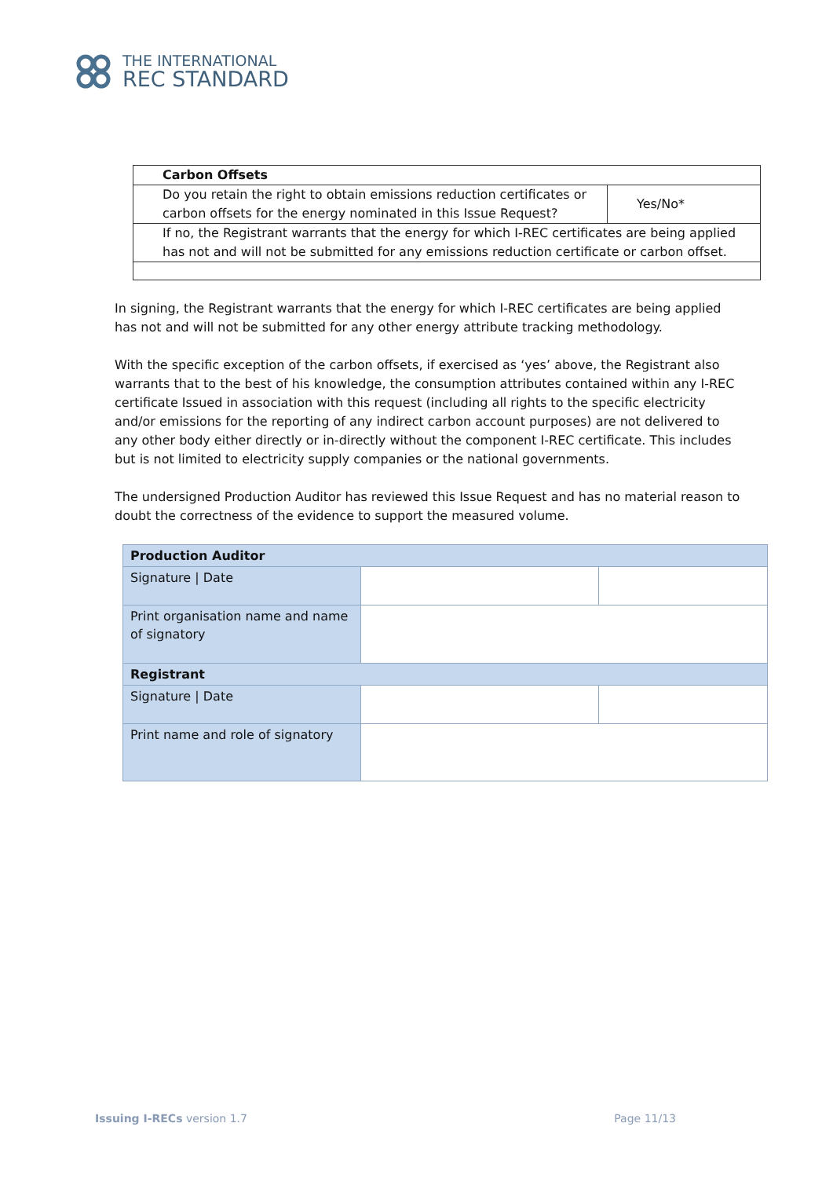THE INTERNATIONAL
REC STANDARD
| Carbon Offsets | |
| Do you retain the right to obtain emissions reduction certificates or carbon offsets for the energy nominated in this Issue Request? | Yes/No* |
| If no, the Registrant warrants that the energy for which I-REC certificates are being applied has not and will not be submitted for any emissions reduction certificate or carbon offset. | |
In signing, the Registrant warrants that the energy for which I-REC certificates are being applied has not and will not be submitted for any other energy attribute tracking methodology.
With the specific exception of the carbon offsets, if exercised as ‘yes’ above, the Registrant also warrants that to the best of his knowledge, the consumption attributes contained within any I-REC certificate Issued in association with this request (including all rights to the specific electricity and/or emissions for the reporting of any indirect carbon account purposes) are not delivered to any other body either directly or in-directly without the component I-REC certificate. This includes but is not limited to electricity supply companies or the national governments.
The undersigned Production Auditor has reviewed this Issue Request and has no material reason to doubt the correctness of the evidence to support the measured volume.
| Production Auditor | | |
| Signature / Date | | |
| Print organisation name and name of signatory | | |
| Registrant | | |
| Signature / Date | | |
| Print name and role of signatory | | |
Issuing I-RECs version 1.7 Page 11/13